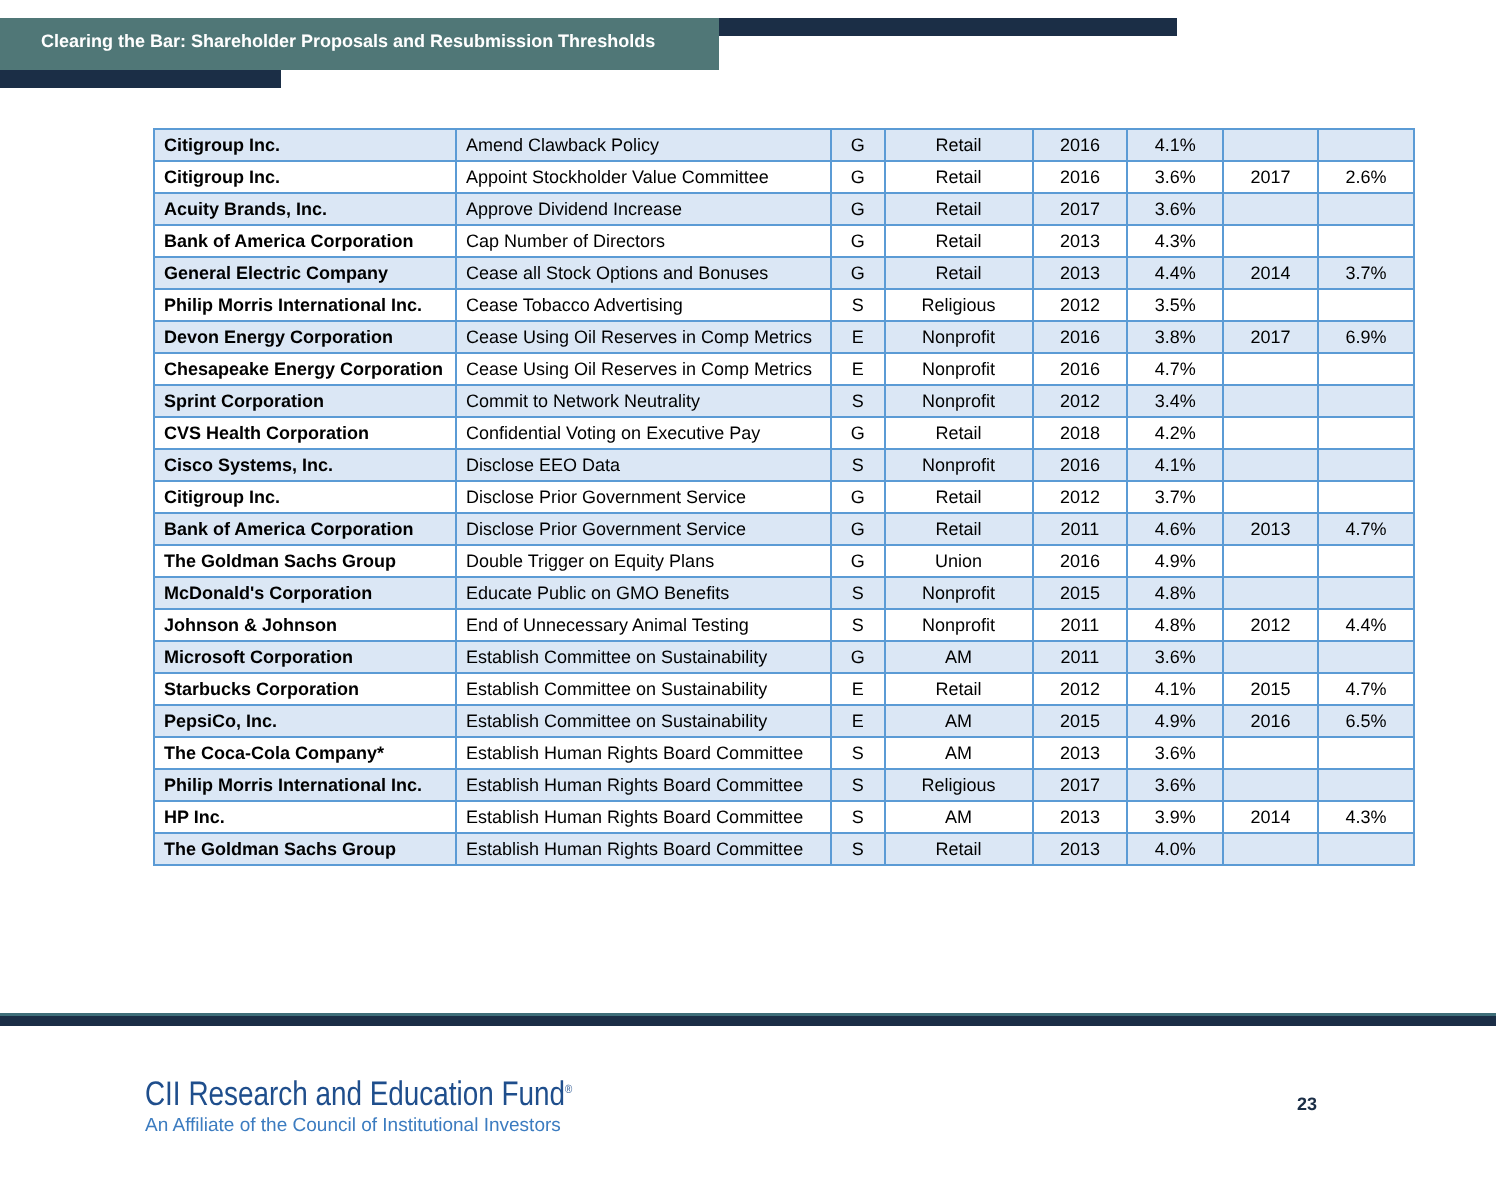Clearing the Bar: Shareholder Proposals and Resubmission Thresholds
| Citigroup Inc. | Amend Clawback Policy | G | Retail | 2016 | 4.1% | | |
| Citigroup Inc. | Appoint Stockholder Value Committee | G | Retail | 2016 | 3.6% | 2017 | 2.6% |
| Acuity Brands, Inc. | Approve Dividend Increase | G | Retail | 2017 | 3.6% | | |
| Bank of America Corporation | Cap Number of Directors | G | Retail | 2013 | 4.3% | | |
| General Electric Company | Cease all Stock Options and Bonuses | G | Retail | 2013 | 4.4% | 2014 | 3.7% |
| Philip Morris International Inc. | Cease Tobacco Advertising | S | Religious | 2012 | 3.5% | | |
| Devon Energy Corporation | Cease Using Oil Reserves in Comp Metrics | E | Nonprofit | 2016 | 3.8% | 2017 | 6.9% |
| Chesapeake Energy Corporation | Cease Using Oil Reserves in Comp Metrics | E | Nonprofit | 2016 | 4.7% | | |
| Sprint Corporation | Commit to Network Neutrality | S | Nonprofit | 2012 | 3.4% | | |
| CVS Health Corporation | Confidential Voting on Executive Pay | G | Retail | 2018 | 4.2% | | |
| Cisco Systems, Inc. | Disclose EEO Data | S | Nonprofit | 2016 | 4.1% | | |
| Citigroup Inc. | Disclose Prior Government Service | G | Retail | 2012 | 3.7% | | |
| Bank of America Corporation | Disclose Prior Government Service | G | Retail | 2011 | 4.6% | 2013 | 4.7% |
| The Goldman Sachs Group | Double Trigger on Equity Plans | G | Union | 2016 | 4.9% | | |
| McDonald's Corporation | Educate Public on GMO Benefits | S | Nonprofit | 2015 | 4.8% | | |
| Johnson & Johnson | End of Unnecessary Animal Testing | S | Nonprofit | 2011 | 4.8% | 2012 | 4.4% |
| Microsoft Corporation | Establish Committee on Sustainability | G | AM | 2011 | 3.6% | | |
| Starbucks Corporation | Establish Committee on Sustainability | E | Retail | 2012 | 4.1% | 2015 | 4.7% |
| PepsiCo, Inc. | Establish Committee on Sustainability | E | AM | 2015 | 4.9% | 2016 | 6.5% |
| The Coca-Cola Company* | Establish Human Rights Board Committee | S | AM | 2013 | 3.6% | | |
| Philip Morris International Inc. | Establish Human Rights Board Committee | S | Religious | 2017 | 3.6% | | |
| HP Inc. | Establish Human Rights Board Committee | S | AM | 2013 | 3.9% | 2014 | 4.3% |
| The Goldman Sachs Group | Establish Human Rights Board Committee | S | Retail | 2013 | 4.0% | | |
CII Research and Education Fund<sup>®</sup>
An Affiliate of the Council of Institutional Investors
23